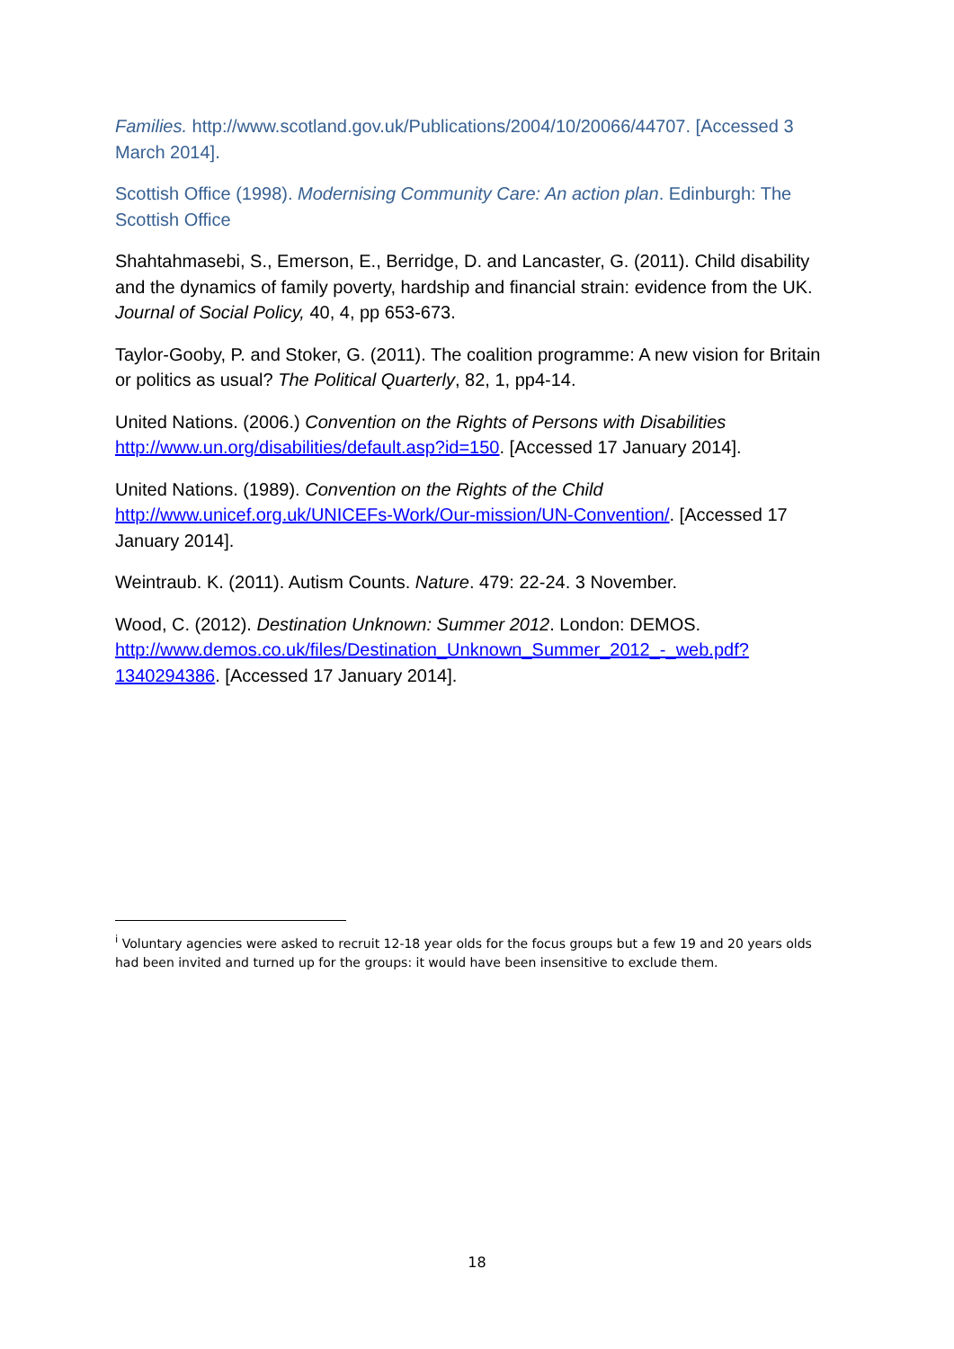Families. http://www.scotland.gov.uk/Publications/2004/10/20066/44707. [Accessed 3 March 2014].
Scottish Office (1998). Modernising Community Care: An action plan. Edinburgh: The Scottish Office
Shahtahmasebi, S., Emerson, E., Berridge, D. and Lancaster, G. (2011). Child disability and the dynamics of family poverty, hardship and financial strain: evidence from the UK. Journal of Social Policy, 40, 4, pp 653-673.
Taylor-Gooby, P. and Stoker, G. (2011). The coalition programme: A new vision for Britain or politics as usual? The Political Quarterly, 82, 1, pp4-14.
United Nations. (2006.) Convention on the Rights of Persons with Disabilities http://www.un.org/disabilities/default.asp?id=150. [Accessed 17 January 2014].
United Nations. (1989). Convention on the Rights of the Child http://www.unicef.org.uk/UNICEFs-Work/Our-mission/UN-Convention/. [Accessed 17 January 2014].
Weintraub. K. (2011). Autism Counts. Nature. 479: 22-24. 3 November.
Wood, C. (2012). Destination Unknown: Summer 2012. London: DEMOS. http://www.demos.co.uk/files/Destination_Unknown_Summer_2012_-_web.pdf?1340294386. [Accessed 17 January 2014].
<sup>i</sup> Voluntary agencies were asked to recruit 12-18 year olds for the focus groups but a few 19 and 20 years olds had been invited and turned up for the groups: it would have been insensitive to exclude them.
18